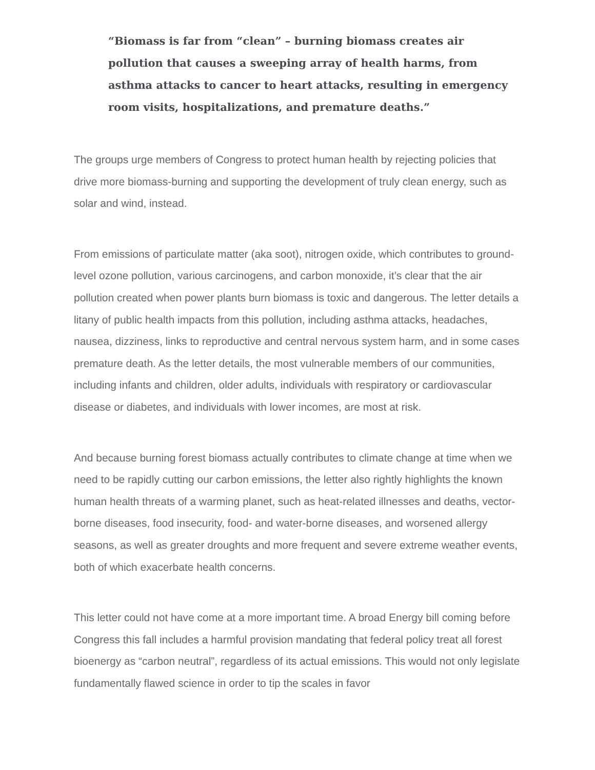“Biomass is far from “clean” – burning biomass creates air pollution that causes a sweeping array of health harms, from asthma attacks to cancer to heart attacks, resulting in emergency room visits, hospitalizations, and premature deaths.”
The groups urge members of Congress to protect human health by rejecting policies that drive more biomass-burning and supporting the development of truly clean energy, such as solar and wind, instead.
From emissions of particulate matter (aka soot), nitrogen oxide, which contributes to ground-level ozone pollution, various carcinogens, and carbon monoxide, it’s clear that the air pollution created when power plants burn biomass is toxic and dangerous. The letter details a litany of public health impacts from this pollution, including asthma attacks, headaches, nausea, dizziness, links to reproductive and central nervous system harm, and in some cases premature death. As the letter details, the most vulnerable members of our communities, including infants and children, older adults, individuals with respiratory or cardiovascular disease or diabetes, and individuals with lower incomes, are most at risk.
And because burning forest biomass actually contributes to climate change at time when we need to be rapidly cutting our carbon emissions, the letter also rightly highlights the known human health threats of a warming planet, such as heat-related illnesses and deaths, vector-borne diseases, food insecurity, food- and water-borne diseases, and worsened allergy seasons, as well as greater droughts and more frequent and severe extreme weather events, both of which exacerbate health concerns.
This letter could not have come at a more important time. A broad Energy bill coming before Congress this fall includes a harmful provision mandating that federal policy treat all forest bioenergy as “carbon neutral”, regardless of its actual emissions. This would not only legislate fundamentally flawed science in order to tip the scales in favor